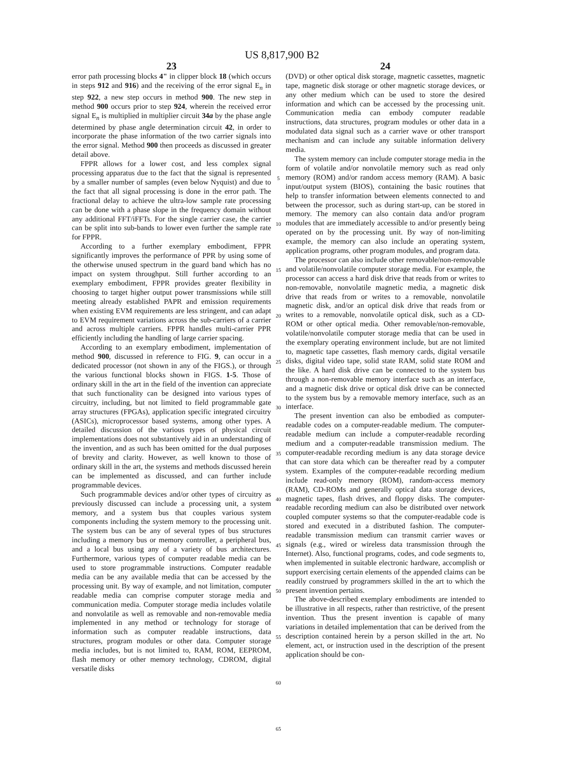US 8,817,900 B2
23
error path processing blocks 4" in clipper block 18 (which occurs in steps 912 and 916) and the receiving of the error signal E<sub>n</sub> in step 922, a new step occurs in method 900. The new step in method 900 occurs prior to step 924, wherein the received error signal E<sub>n</sub> is multiplied in multiplier circuit 34a by the phase angle determined by phase angle determination circuit 42, in order to incorporate the phase information of the two carrier signals into the error signal. Method 900 then proceeds as discussed in greater detail above.
FPPR allows for a lower cost, and less complex signal processing apparatus due to the fact that the signal is represented by a smaller number of samples (even below Nyquist) and due to the fact that all signal processing is done in the error path. The fractional delay to achieve the ultra-low sample rate processing can be done with a phase slope in the frequency domain without any additional FFT/iFFTs. For the single carrier case, the carrier can be split into sub-bands to lower even further the sample rate for FPPR.
According to a further exemplary embodiment, FPPR significantly improves the performance of PPR by using some of the otherwise unused spectrum in the guard band which has no impact on system throughput. Still further according to an exemplary embodiment, FPPR provides greater flexibility in choosing to target higher output power transmissions while still meeting already established PAPR and emission requirements when existing EVM requirements are less stringent, and can adapt to EVM requirement variations across the sub-carriers of a carrier and across multiple carriers. FPPR handles multi-carrier PPR efficiently including the handling of large carrier spacing.
According to an exemplary embodiment, implementation of method 900, discussed in reference to FIG. 9, can occur in a dedicated processor (not shown in any of the FIGS.), or through the various functional blocks shown in FIGS. 1-5. Those of ordinary skill in the art in the field of the invention can appreciate that such functionality can be designed into various types of circuitry, including, but not limited to field programmable gate array structures (FPGAs), application specific integrated circuitry (ASICs), microprocessor based systems, among other types. A detailed discussion of the various types of physical circuit implementations does not substantively aid in an understanding of the invention, and as such has been omitted for the dual purposes of brevity and clarity. However, as well known to those of ordinary skill in the art, the systems and methods discussed herein can be implemented as discussed, and can further include programmable devices.
Such programmable devices and/or other types of circuitry as previously discussed can include a processing unit, a system memory, and a system bus that couples various system components including the system memory to the processing unit. The system bus can be any of several types of bus structures including a memory bus or memory controller, a peripheral bus, and a local bus using any of a variety of bus architectures. Furthermore, various types of computer readable media can be used to store programmable instructions. Computer readable media can be any available media that can be accessed by the processing unit. By way of example, and not limitation, computer readable media can comprise computer storage media and communication media. Computer storage media includes volatile and nonvolatile as well as removable and non-removable media implemented in any method or technology for storage of information such as computer readable instructions, data structures, program modules or other data. Computer storage media includes, but is not limited to, RAM, ROM, EEPROM, flash memory or other memory technology, CDROM, digital versatile disks
5
10
15
20
25
30
35
40
45
50
55
60
65
24
(DVD) or other optical disk storage, magnetic cassettes, magnetic tape, magnetic disk storage or other magnetic storage devices, or any other medium which can be used to store the desired information and which can be accessed by the processing unit. Communication media can embody computer readable instructions, data structures, program modules or other data in a modulated data signal such as a carrier wave or other transport mechanism and can include any suitable information delivery media.
The system memory can include computer storage media in the form of volatile and/or nonvolatile memory such as read only memory (ROM) and/or random access memory (RAM). A basic input/output system (BIOS), containing the basic routines that help to transfer information between elements connected to and between the processor, such as during start-up, can be stored in memory. The memory can also contain data and/or program modules that are immediately accessible to and/or presently being operated on by the processing unit. By way of non-limiting example, the memory can also include an operating system, application programs, other program modules, and program data.
The processor can also include other removable/non-removable and volatile/nonvolatile computer storage media. For example, the processor can access a hard disk drive that reads from or writes to non-removable, nonvolatile magnetic media, a magnetic disk drive that reads from or writes to a removable, nonvolatile magnetic disk, and/or an optical disk drive that reads from or writes to a removable, nonvolatile optical disk, such as a CD-ROM or other optical media. Other removable/non-removable, volatile/nonvolatile computer storage media that can be used in the exemplary operating environment include, but are not limited to, magnetic tape cassettes, flash memory cards, digital versatile disks, digital video tape, solid state RAM, solid state ROM and the like. A hard disk drive can be connected to the system bus through a non-removable memory interface such as an interface, and a magnetic disk drive or optical disk drive can be connected to the system bus by a removable memory interface, such as an interface.
The present invention can also be embodied as computer-readable codes on a computer-readable medium. The computer-readable medium can include a computer-readable recording medium and a computer-readable transmission medium. The computer-readable recording medium is any data storage device that can store data which can be thereafter read by a computer system. Examples of the computer-readable recording medium include read-only memory (ROM), random-access memory (RAM), CD-ROMs and generally optical data storage devices, magnetic tapes, flash drives, and floppy disks. The computer-readable recording medium can also be distributed over network coupled computer systems so that the computer-readable code is stored and executed in a distributed fashion. The computer-readable transmission medium can transmit carrier waves or signals (e.g., wired or wireless data transmission through the Internet). Also, functional programs, codes, and code segments to, when implemented in suitable electronic hardware, accomplish or support exercising certain elements of the appended claims can be readily construed by programmers skilled in the art to which the present invention pertains.
The above-described exemplary embodiments are intended to be illustrative in all respects, rather than restrictive, of the present invention. Thus the present invention is capable of many variations in detailed implementation that can be derived from the description contained herein by a person skilled in the art. No element, act, or instruction used in the description of the present application should be con-